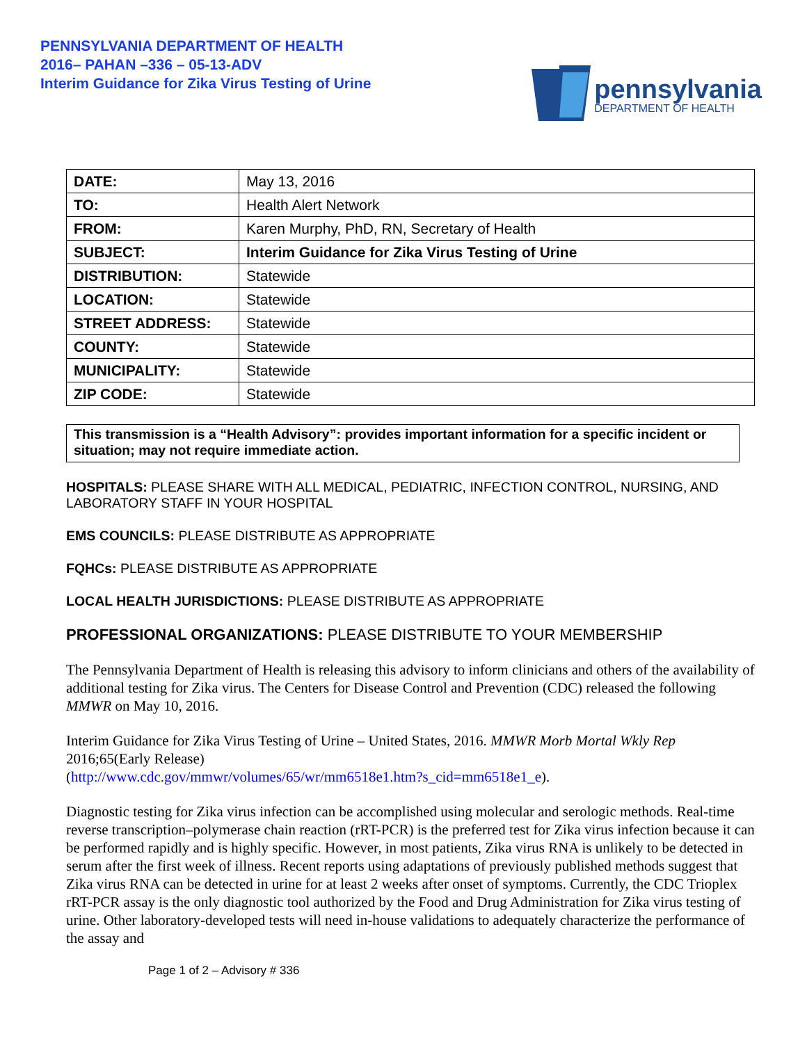PENNSYLVANIA DEPARTMENT OF HEALTH
2016– PAHAN –336 – 05-13-ADV
Interim Guidance for Zika Virus Testing of Urine
pennsylvania
DEPARTMENT OF HEALTH
| DATE: | May 13, 2016 |
| TO: | Health Alert Network |
| FROM: | Karen Murphy, PhD, RN, Secretary of Health |
| SUBJECT: | Interim Guidance for Zika Virus Testing of Urine |
| DISTRIBUTION: | Statewide |
| LOCATION: | Statewide |
| STREET ADDRESS: | Statewide |
| COUNTY: | Statewide |
| MUNICIPALITY: | Statewide |
| ZIP CODE: | Statewide |
This transmission is a “Health Advisory”: provides important information for a specific incident or situation; may not require immediate action.
HOSPITALS: PLEASE SHARE WITH ALL MEDICAL, PEDIATRIC, INFECTION CONTROL, NURSING, AND LABORATORY STAFF IN YOUR HOSPITAL
EMS COUNCILS: PLEASE DISTRIBUTE AS APPROPRIATE
FQHCs: PLEASE DISTRIBUTE AS APPROPRIATE
LOCAL HEALTH JURISDICTIONS: PLEASE DISTRIBUTE AS APPROPRIATE
PROFESSIONAL ORGANIZATIONS: PLEASE DISTRIBUTE TO YOUR MEMBERSHIP
The Pennsylvania Department of Health is releasing this advisory to inform clinicians and others of the availability of additional testing for Zika virus. The Centers for Disease Control and Prevention (CDC) released the following MMWR on May 10, 2016.
Interim Guidance for Zika Virus Testing of Urine – United States, 2016. MMWR Morb Mortal Wkly Rep 2016;65(Early Release)
(http://www.cdc.gov/mmwr/volumes/65/wr/mm6518e1.htm?s_cid=mm6518e1_e).
Diagnostic testing for Zika virus infection can be accomplished using molecular and serologic methods. Real-time reverse transcription–polymerase chain reaction (rRT-PCR) is the preferred test for Zika virus infection because it can be performed rapidly and is highly specific. However, in most patients, Zika virus RNA is unlikely to be detected in serum after the first week of illness. Recent reports using adaptations of previously published methods suggest that Zika virus RNA can be detected in urine for at least 2 weeks after onset of symptoms. Currently, the CDC Trioplex rRT-PCR assay is the only diagnostic tool authorized by the Food and Drug Administration for Zika virus testing of urine. Other laboratory-developed tests will need in-house validations to adequately characterize the performance of the assay and
Page 1 of 2 – Advisory # 336